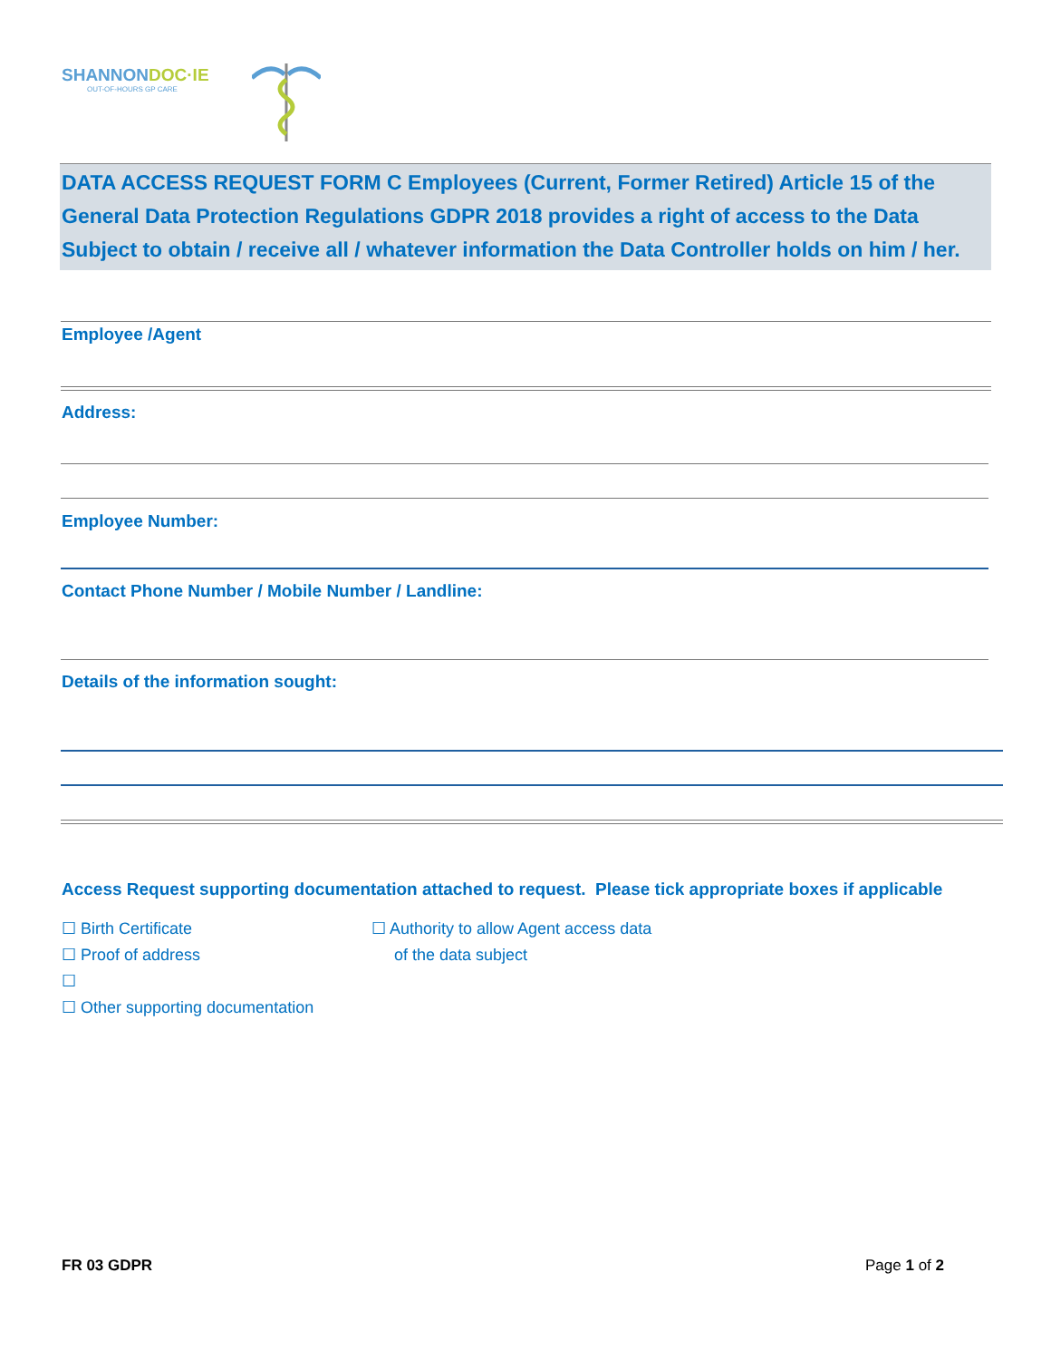SHANNONDOC·IE
OUT-OF-HOURS GP CARE
DATA ACCESS REQUEST FORM C Employees (Current, Former Retired) Article 15 of the General Data Protection Regulations GDPR 2018 provides a right of access to the Data Subject to obtain / receive all / whatever information the Data Controller holds on him / her.
Employee /Agent
Address:
Employee Number:
Contact Phone Number / Mobile Number / Landline:
Details of the information sought:
Access Request supporting documentation attached to request. Please tick appropriate boxes if applicable
☐ Birth Certificate
☐ Proof of address
☐
☐ Other supporting documentation
☐ Authority to allow Agent access data
of the data subject
FR 03 GDPR Page 1 of 2